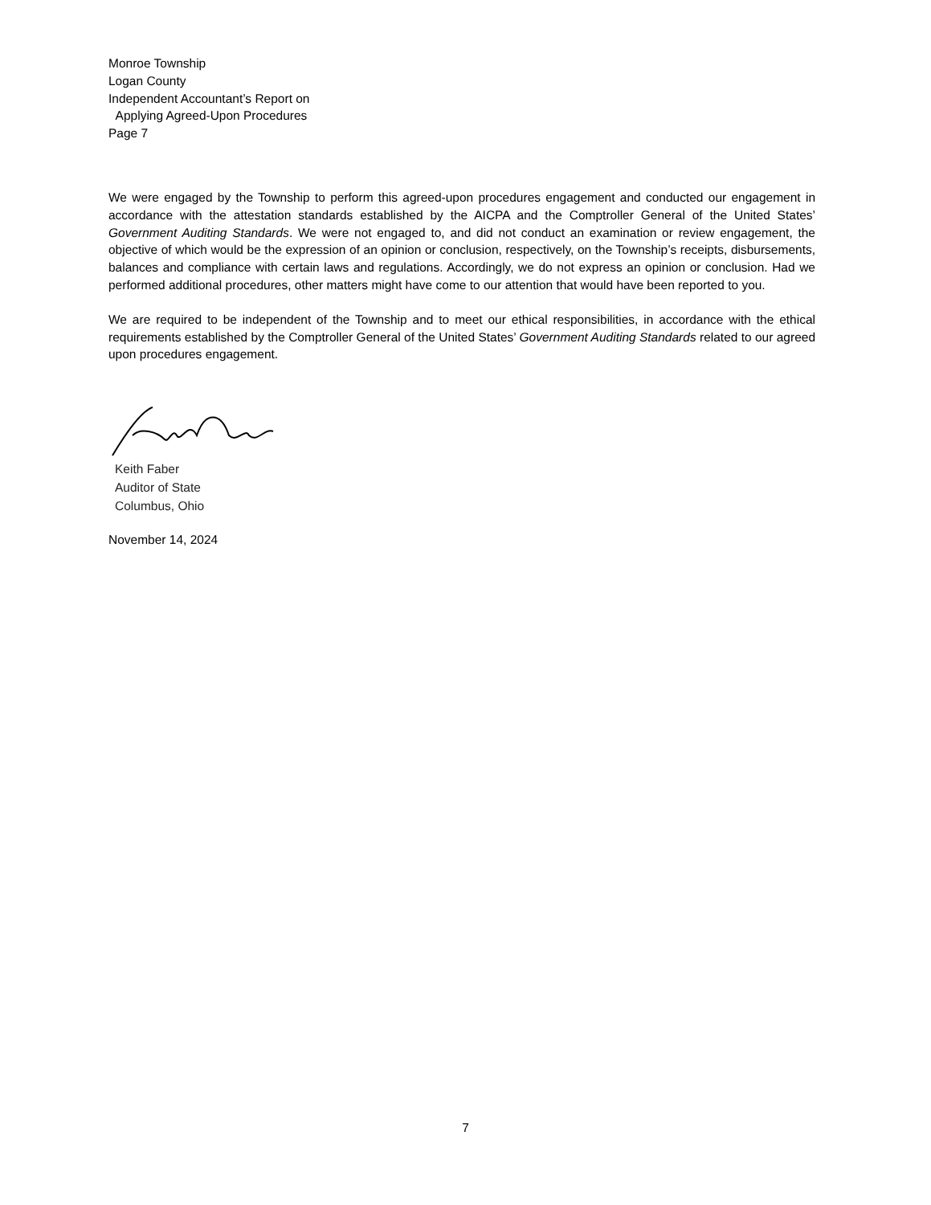Monroe Township
Logan County
Independent Accountant’s Report on
Applying Agreed-Upon Procedures
Page 7
We were engaged by the Township to perform this agreed-upon procedures engagement and conducted our engagement in accordance with the attestation standards established by the AICPA and the Comptroller General of the United States’ Government Auditing Standards. We were not engaged to, and did not conduct an examination or review engagement, the objective of which would be the expression of an opinion or conclusion, respectively, on the Township’s receipts, disbursements, balances and compliance with certain laws and regulations. Accordingly, we do not express an opinion or conclusion. Had we performed additional procedures, other matters might have come to our attention that would have been reported to you.
We are required to be independent of the Township and to meet our ethical responsibilities, in accordance with the ethical requirements established by the Comptroller General of the United States’ Government Auditing Standards related to our agreed upon procedures engagement.
Keith Faber
Auditor of State
Columbus, Ohio
November 14, 2024
7